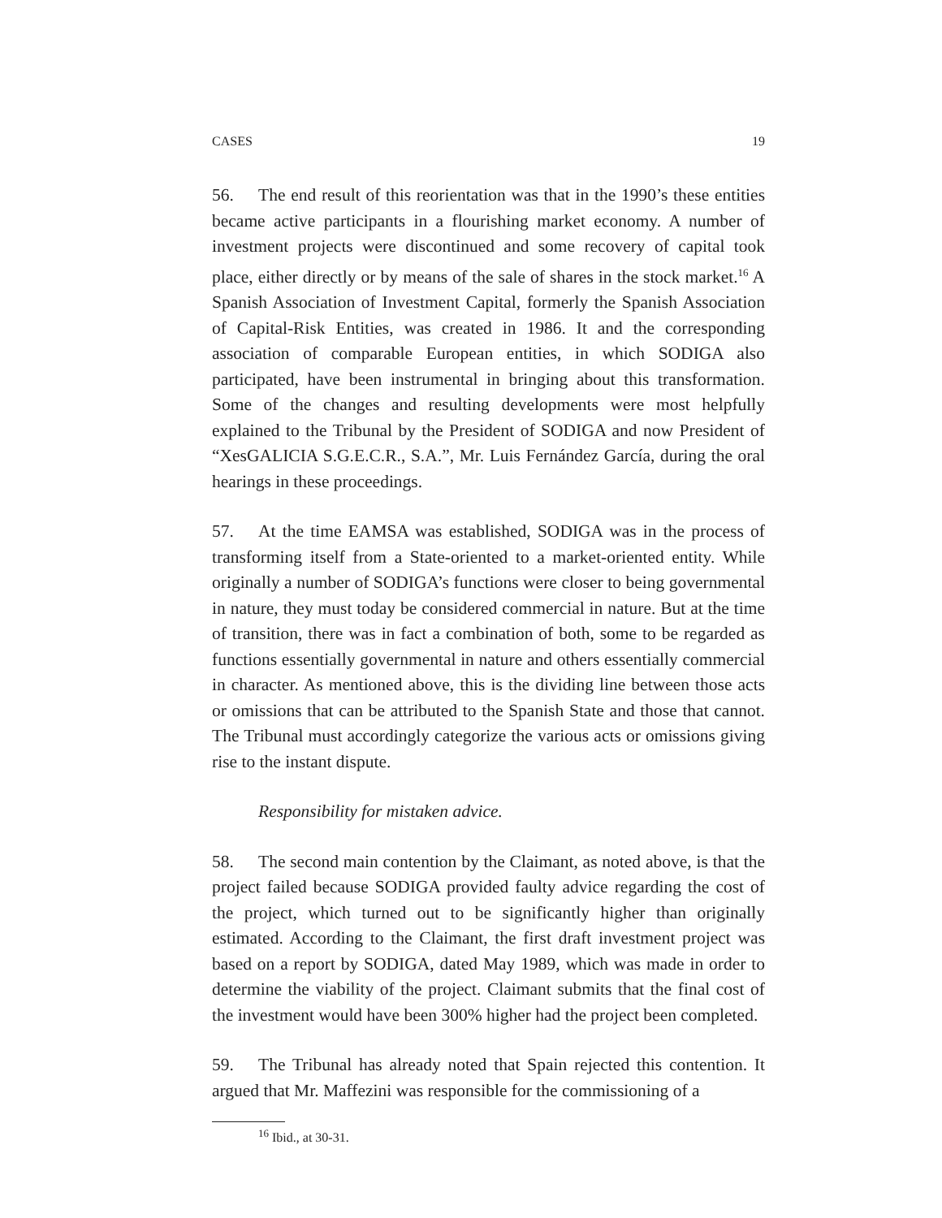CASES 19
56. The end result of this reorientation was that in the 1990’s these entities became active participants in a flourishing market economy. A number of investment projects were discontinued and some recovery of capital took place, either directly or by means of the sale of shares in the stock market.<sup>16</sup> A Spanish Association of Investment Capital, formerly the Spanish Association of Capital-Risk Entities, was created in 1986. It and the corresponding association of comparable European entities, in which SODIGA also participated, have been instrumental in bringing about this transformation. Some of the changes and resulting developments were most helpfully explained to the Tribunal by the President of SODIGA and now President of “XesGALICIA S.G.E.C.R., S.A.”, Mr. Luis Fernández García, during the oral hearings in these proceedings.
57. At the time EAMSA was established, SODIGA was in the process of transforming itself from a State-oriented to a market-oriented entity. While originally a number of SODIGA’s functions were closer to being governmental in nature, they must today be considered commercial in nature. But at the time of transition, there was in fact a combination of both, some to be regarded as functions essentially governmental in nature and others essentially commercial in character. As mentioned above, this is the dividing line between those acts or omissions that can be attributed to the Spanish State and those that cannot. The Tribunal must accordingly categorize the various acts or omissions giving rise to the instant dispute.
Responsibility for mistaken advice.
58. The second main contention by the Claimant, as noted above, is that the project failed because SODIGA provided faulty advice regarding the cost of the project, which turned out to be significantly higher than originally estimated. According to the Claimant, the first draft investment project was based on a report by SODIGA, dated May 1989, which was made in order to determine the viability of the project. Claimant submits that the final cost of the investment would have been 300% higher had the project been completed.
59. The Tribunal has already noted that Spain rejected this contention. It argued that Mr. Maffezini was responsible for the commissioning of a
<sup>16</sup> Ibid., at 30-31.